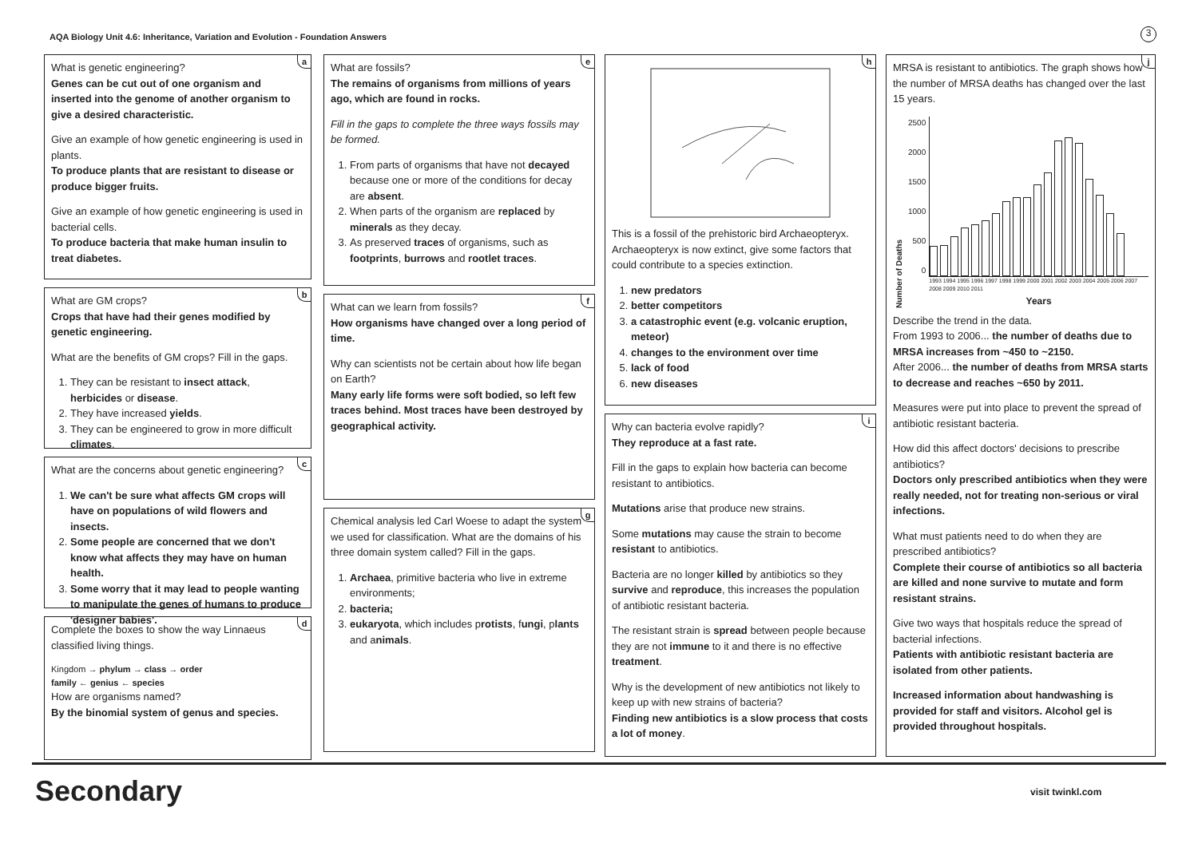AQA Biology Unit 4.6: Inheritance, Variation and Evolution - Foundation Answers
3
a
What is genetic engineering?
Genes can be cut out of one organism and inserted into the genome of another organism to give a desired characteristic.
Give an example of how genetic engineering is used in plants.
To produce plants that are resistant to disease or produce bigger fruits.
Give an example of how genetic engineering is used in bacterial cells.
To produce bacteria that make human insulin to treat diabetes.
b
What are GM crops?
Crops that have had their genes modified by genetic engineering.
What are the benefits of GM crops? Fill in the gaps.
1. They can be resistant to insect attack, herbicides or disease.
2. They have increased yields.
3. They can be engineered to grow in more difficult climates.
c
What are the concerns about genetic engineering?
1. We can't be sure what affects GM crops will have on populations of wild flowers and insects.
2. Some people are concerned that we don't know what affects they may have on human health.
3. Some worry that it may lead to people wanting to manipulate the genes of humans to produce 'designer babies'.
d
Complete the boxes to show the way Linnaeus classified living things.
Kingdom → phylum → class → order
family ← genius ← species
How are organisms named?
By the binomial system of genus and species.
e
What are fossils?
The remains of organisms from millions of years ago, which are found in rocks.
Fill in the gaps to complete the three ways fossils may be formed.
1. From parts of organisms that have not decayed because one or more of the conditions for decay are absent.
2. When parts of the organism are replaced by minerals as they decay.
3. As preserved traces of organisms, such as footprints, burrows and rootlet traces.
f
What can we learn from fossils?
How organisms have changed over a long period of time.
Why can scientists not be certain about how life began on Earth?
Many early life forms were soft bodied, so left few traces behind. Most traces have been destroyed by geographical activity.
g
Chemical analysis led Carl Woese to adapt the system we used for classification. What are the domains of his three domain system called? Fill in the gaps.
1. Archaea, primitive bacteria who live in extreme environments;
2. bacteria;
3. eukaryota, which includes protists, fungi, plants and animals.
h
This is a fossil of the prehistoric bird Archaeopteryx. Archaeopteryx is now extinct, give some factors that could contribute to a species extinction.
1. new predators
2. better competitors
3. a catastrophic event (e.g. volcanic eruption, meteor)
4. changes to the environment over time
5. lack of food
6. new diseases
i
Why can bacteria evolve rapidly?
They reproduce at a fast rate.
Fill in the gaps to explain how bacteria can become resistant to antibiotics.
Mutations arise that produce new strains.
Some mutations may cause the strain to become resistant to antibiotics.
Bacteria are no longer killed by antibiotics so they survive and reproduce, this increases the population of antibiotic resistant bacteria.
The resistant strain is spread between people because they are not immune to it and there is no effective treatment.
Why is the development of new antibiotics not likely to keep up with new strains of bacteria?
Finding new antibiotics is a slow process that costs a lot of money.
j
MRSA is resistant to antibiotics. The graph shows how the number of MRSA deaths has changed over the last 15 years.
Number of Deaths
2500
2000
1500
1000
500
0
1993 1994 1995 1996 1997 1998 1999 2000 2001 2002 2003 2004 2005 2006 2007 2008 2009 2010 2011
Years
Describe the trend in the data.
From 1993 to 2006... the number of deaths due to MRSA increases from ~450 to ~2150.
After 2006... the number of deaths from MRSA starts to decrease and reaches ~650 by 2011.
Measures were put into place to prevent the spread of antibiotic resistant bacteria.
How did this affect doctors' decisions to prescribe antibiotics?
Doctors only prescribed antibiotics when they were really needed, not for treating non-serious or viral infections.
What must patients need to do when they are prescribed antibiotics?
Complete their course of antibiotics so all bacteria are killed and none survive to mutate and form resistant strains.
Give two ways that hospitals reduce the spread of bacterial infections.
Patients with antibiotic resistant bacteria are isolated from other patients.
Increased information about handwashing is provided for staff and visitors. Alcohol gel is provided throughout hospitals.
Secondary visit twinkl.com